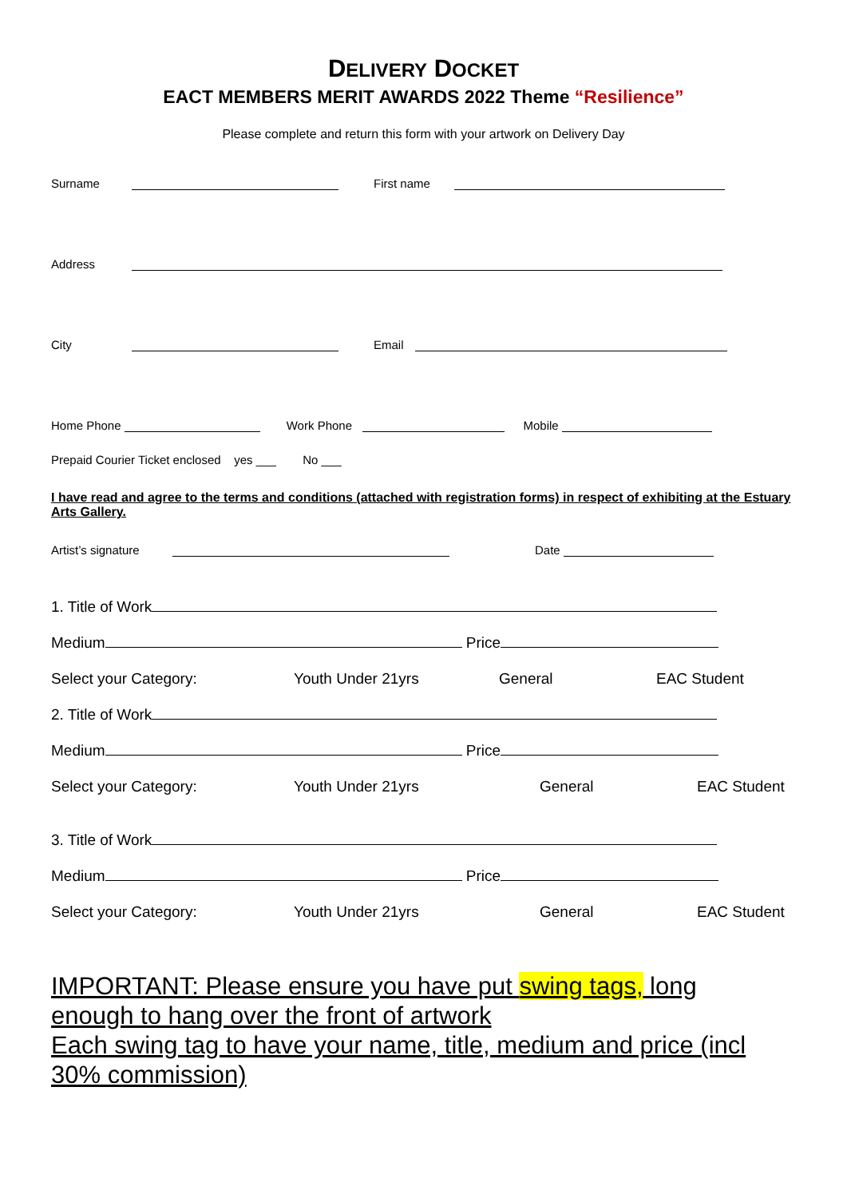DELIVERY DOCKET
EACT MEMBERS MERIT AWARDS 2022 Theme “Resilience”
Please complete and return this form with your artwork on Delivery Day
Surname First name
Address
City Email
Home Phone Work Phone Mobile
Prepaid Courier Ticket enclosed yes ___ No ___
I have read and agree to the terms and conditions (attached with registration forms) in respect of exhibiting at the Estuary Arts Gallery.
Artist’s signature Date
1. Title of Work
Medium Price
Select your Category: Youth Under 21yrs General EAC Student
2. Title of Work
Medium Price
Select your Category: Youth Under 21yrs General EAC Student
3. Title of Work
Medium Price
Select your Category: Youth Under 21yrs General EAC Student
IMPORTANT: Please ensure you have put swing tags, long enough to hang over the front of artwork
Each swing tag to have your name, title, medium and price (incl 30% commission)